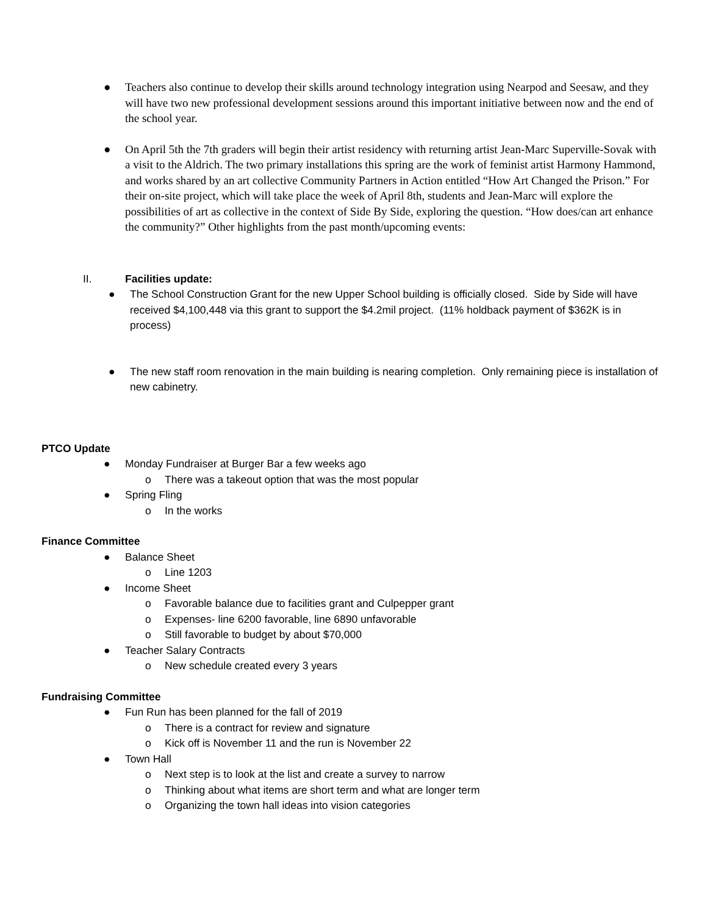● Teachers also continue to develop their skills around technology integration using Nearpod and Seesaw, and they will have two new professional development sessions around this important initiative between now and the end of the school year.
● On April 5th the 7th graders will begin their artist residency with returning artist Jean-Marc Superville-Sovak with a visit to the Aldrich. The two primary installations this spring are the work of feminist artist Harmony Hammond, and works shared by an art collective Community Partners in Action entitled “How Art Changed the Prison.” For their on-site project, which will take place the week of April 8th, students and Jean-Marc will explore the possibilities of art as collective in the context of Side By Side, exploring the question. “How does/can art enhance the community?” Other highlights from the past month/upcoming events:
II. Facilities update:
● The School Construction Grant for the new Upper School building is officially closed. Side by Side will have received $4,100,448 via this grant to support the $4.2mil project. (11% holdback payment of $362K is in process)
● The new staff room renovation in the main building is nearing completion. Only remaining piece is installation of new cabinetry.
PTCO Update
● Monday Fundraiser at Burger Bar a few weeks ago
o There was a takeout option that was the most popular
● Spring Fling
o In the works
Finance Committee
● Balance Sheet
o Line 1203
● Income Sheet
o Favorable balance due to facilities grant and Culpepper grant
o Expenses- line 6200 favorable, line 6890 unfavorable
o Still favorable to budget by about $70,000
● Teacher Salary Contracts
o New schedule created every 3 years
Fundraising Committee
● Fun Run has been planned for the fall of 2019
o There is a contract for review and signature
o Kick off is November 11 and the run is November 22
● Town Hall
o Next step is to look at the list and create a survey to narrow
o Thinking about what items are short term and what are longer term
o Organizing the town hall ideas into vision categories